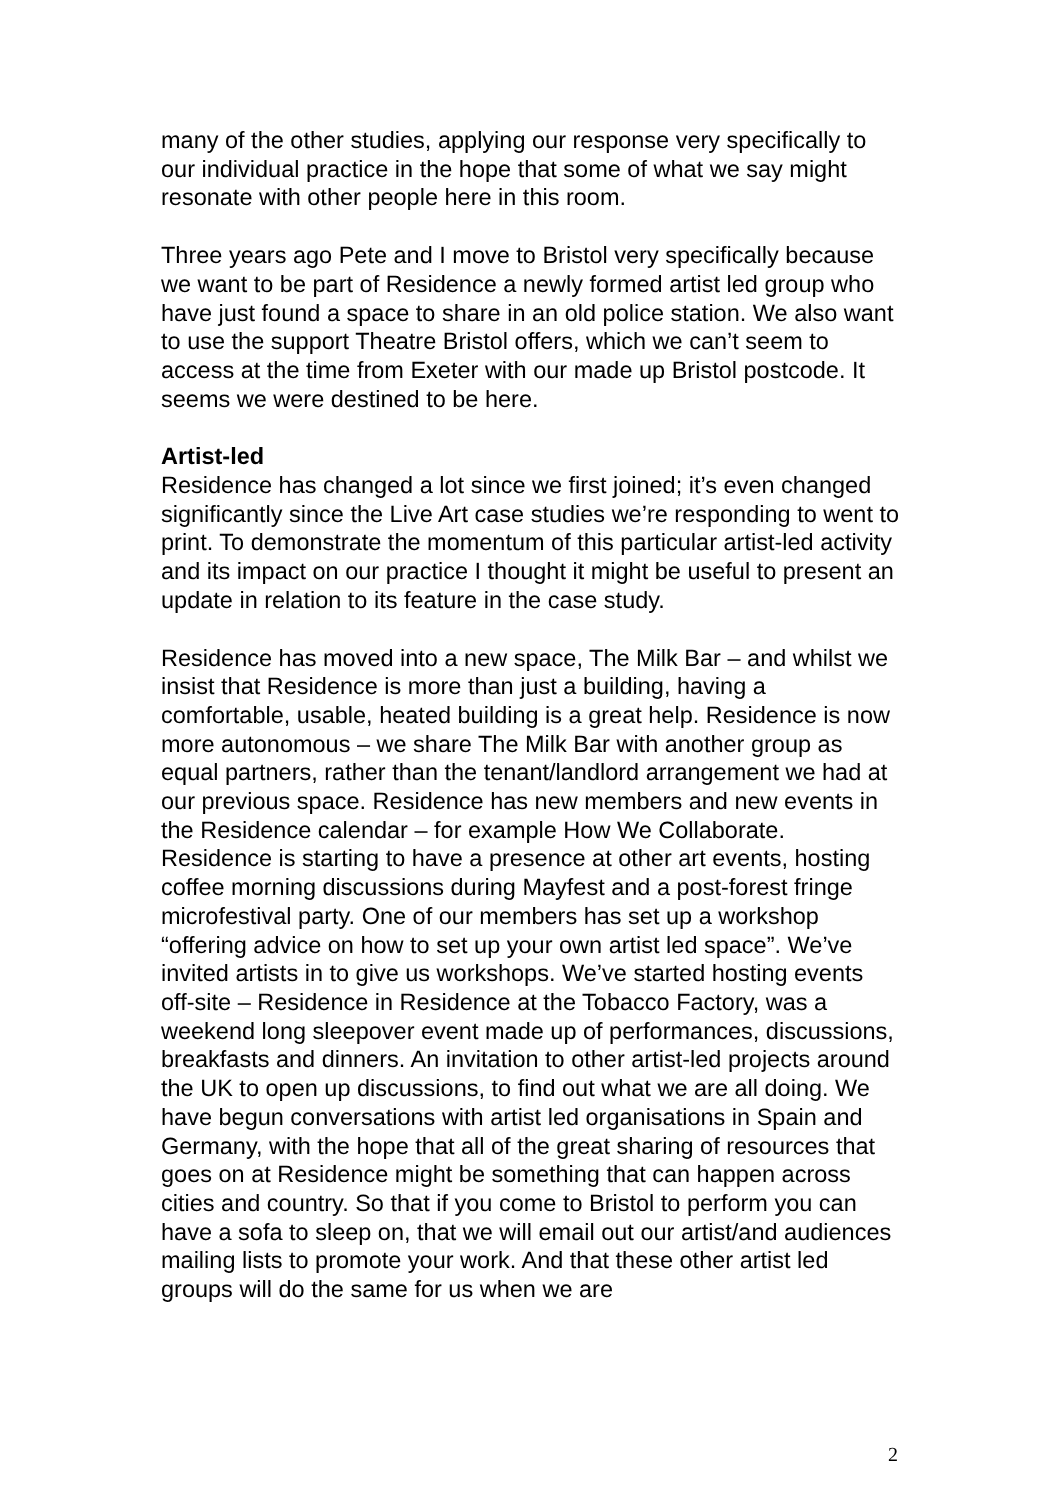many of the other studies, applying our response very specifically to our individual practice in the hope that some of what we say might resonate with other people here in this room.
Three years ago Pete and I move to Bristol very specifically because we want to be part of Residence a newly formed artist led group who have just found a space to share in an old police station. We also want to use the support Theatre Bristol offers, which we can’t seem to access at the time from Exeter with our made up Bristol postcode. It seems we were destined to be here.
Artist-led
Residence has changed a lot since we first joined; it’s even changed significantly since the Live Art case studies we’re responding to went to print. To demonstrate the momentum of this particular artist-led activity and its impact on our practice I thought it might be useful to present an update in relation to its feature in the case study.
Residence has moved into a new space, The Milk Bar – and whilst we insist that Residence is more than just a building, having a comfortable, usable, heated building is a great help. Residence is now more autonomous – we share The Milk Bar with another group as equal partners, rather than the tenant/landlord arrangement we had at our previous space. Residence has new members and new events in the Residence calendar – for example How We Collaborate. Residence is starting to have a presence at other art events, hosting coffee morning discussions during Mayfest and a post-forest fringe microfestival party. One of our members has set up a workshop “offering advice on how to set up your own artist led space”. We’ve invited artists in to give us workshops. We’ve started hosting events off-site – Residence in Residence at the Tobacco Factory, was a weekend long sleepover event made up of performances, discussions, breakfasts and dinners. An invitation to other artist-led projects around the UK to open up discussions, to find out what we are all doing. We have begun conversations with artist led organisations in Spain and Germany, with the hope that all of the great sharing of resources that goes on at Residence might be something that can happen across cities and country. So that if you come to Bristol to perform you can have a sofa to sleep on, that we will email out our artist/and audiences mailing lists to promote your work. And that these other artist led groups will do the same for us when we are
2